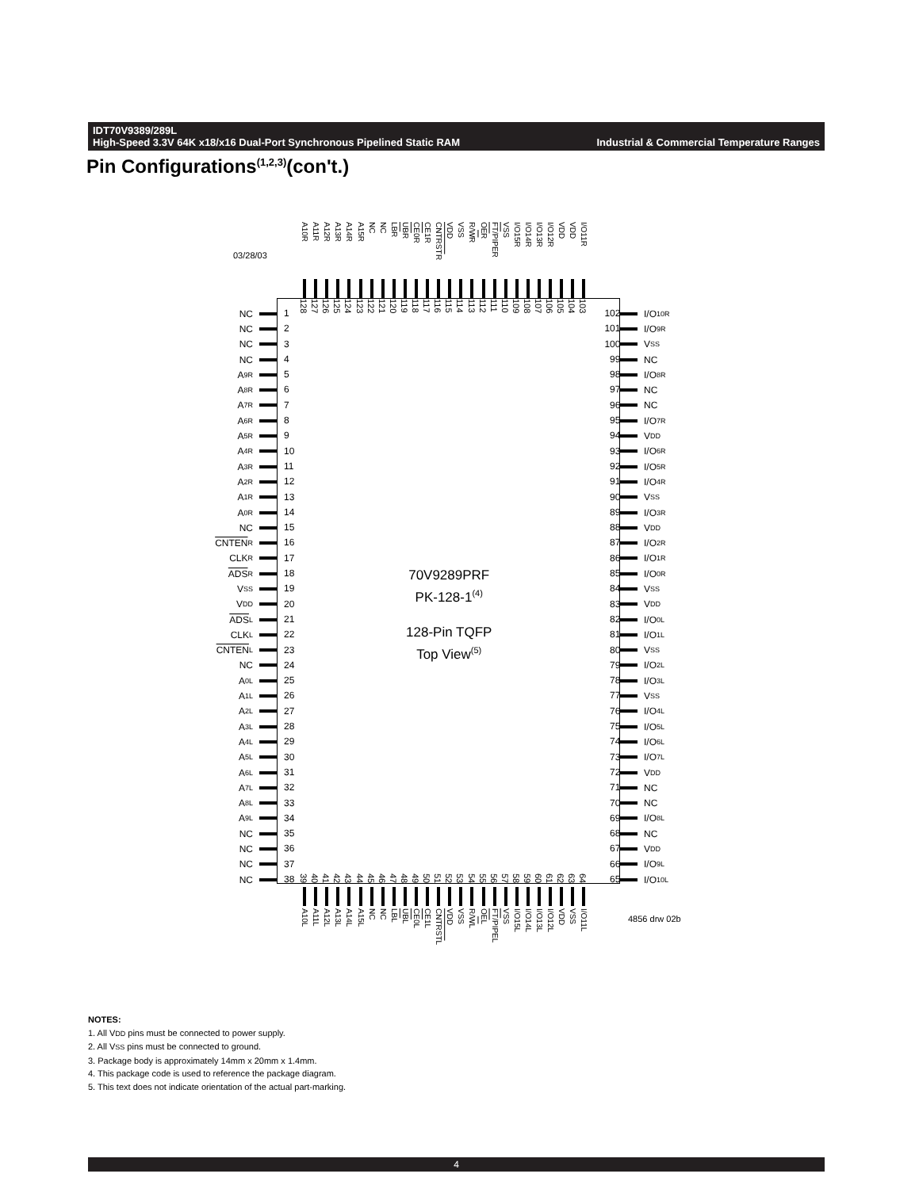Industrial & Commercial Temperature Ranges IDT70V9389/289L
High-Speed 3.3V 64K x18/x16 Dual-Port Synchronous Pipelined Static RAM
Pin Configurations<sup>(1,2,3)</sup>(con't.)
03/28/03
A10R
A11R
A12R
A13R
A14R
A15R
NC
NC
LB R
UB R
CE 0R
CE1R
CNTRST R
VDD
VSS
R/ W R
OE R
FT /PIPER
VSS
I/O15R
I/O14R
I/O13R
I/O12R
VDD
VDD
I/O11R
NC
NC
NC
NC
A 9R
A 8R
A 7R
A 6R
A 5R
A 4R
A 3R
A 2R
A 1R
A 0R
NC
CNTEN R
CLK R
ADS R
V SS
V DD
ADS L
CLK L
CNTEN L
NC
A 0L
A 1L
A 2L
A 3L
A 4L
A 5L
A 6L
A 7L
A 8L
A 9L
NC
NC
NC
NC
1
2
3
4
5
6
7
8
9
10
11
12
13
14
15
16
17
18
19
20
21
22
23
24
25
26
27
28
29
30
31
32
33
34
35
36
37
38
128
127
126
125
124
123
122
121
120
119
118
117
116
115
114
113
112
111
110
109
108
107
106
105
104
103
70V9289PRF
PK-128-1<sup>(4)</sup>
128-Pin TQFP
Top View<sup>(5)</sup>
39
40
41
42
43
44
45
46
47
48
49
50
51
52
53
54
55
56
57
58
59
60
61
62
63
64
102
101
100
99
98
97
96
95
94
93
92
91
90
89
88
87
86
85
84
83
82
81
80
79
78
77
76
75
74
73
72
71
70
69
68
67
66
65
I/O 10R
I/O 9R
V SS
NC
I/O 8R
NC
NC
I/O 7R
V DD
I/O 6R
I/O 5R
I/O 4R
V SS
I/O 3R
V DD
I/O 2R
I/O 1R
I/O 0R
V SS
V DD
I/O 0L
I/O 1L
V SS
I/O 2L
I/O 3L
V SS
I/O 4L
I/O 5L
I/O 6L
I/O 7L
V DD
NC
NC
I/O 8L
NC
V DD
I/O 9L
I/O 10L
A10L
A11L
A12L
A13L
A14L
A15L
NC
NC
LBL
UBL
CE0L
CE1L
CNTRSTL
VDD
VSS
R/WL
OEL
FT/PIPEL
VSS
I/O15L
I/O14L
I/O13L
I/O12L
VDD
VSS
I/O11L
4856 drw 02b
NOTES:
1. All VDD pins must be connected to power supply.
2. All VSS pins must be connected to ground.
3. Package body is approximately 14mm x 20mm x 1.4mm.
4. This package code is used to reference the package diagram.
5. This text does not indicate orientation of the actual part-marking.
4